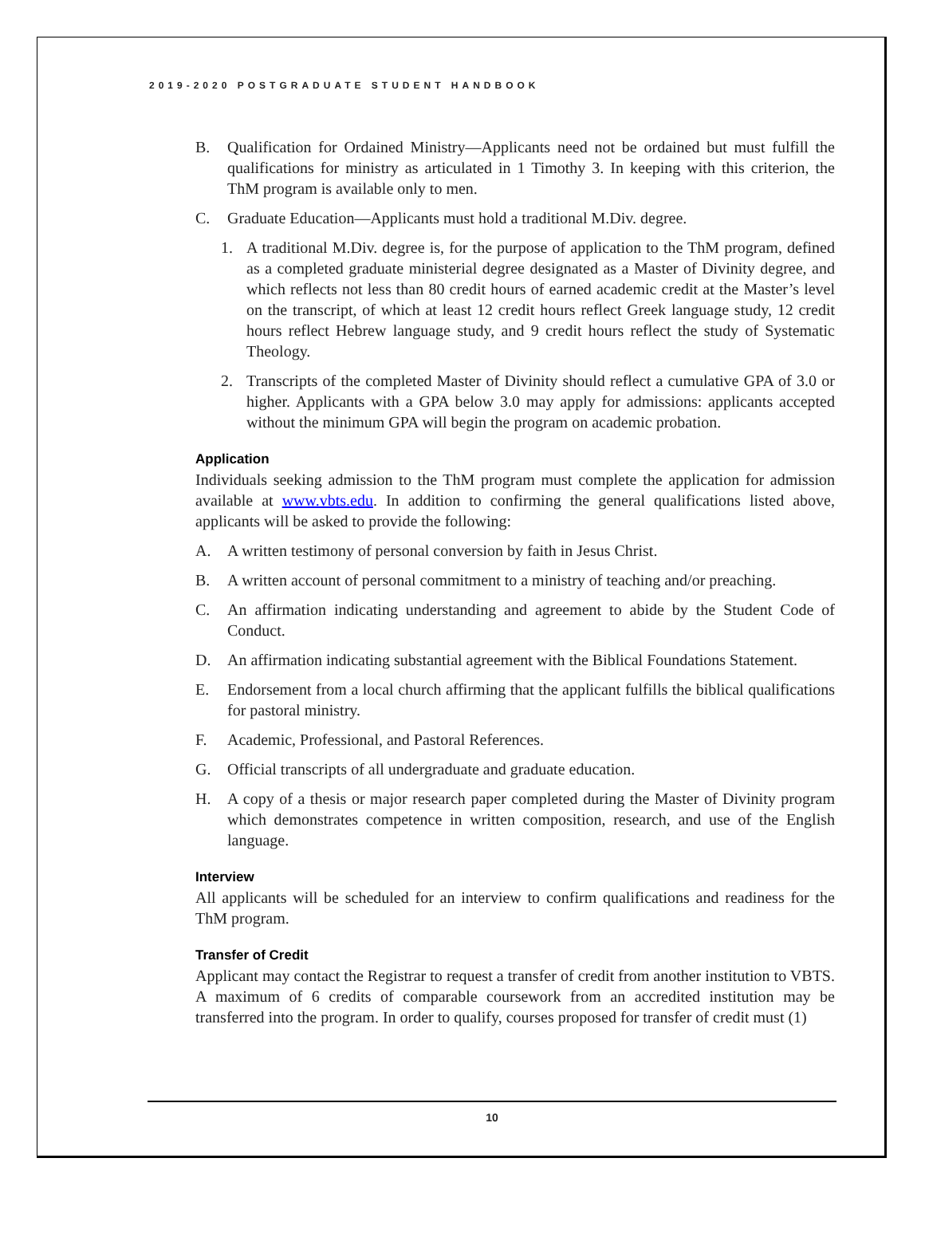2019-2020 POSTGRADUATE STUDENT HANDBOOK
B. Qualification for Ordained Ministry—Applicants need not be ordained but must fulfill the qualifications for ministry as articulated in 1 Timothy 3. In keeping with this criterion, the ThM program is available only to men.
C. Graduate Education—Applicants must hold a traditional M.Div. degree.
1. A traditional M.Div. degree is, for the purpose of application to the ThM program, defined as a completed graduate ministerial degree designated as a Master of Divinity degree, and which reflects not less than 80 credit hours of earned academic credit at the Master’s level on the transcript, of which at least 12 credit hours reflect Greek language study, 12 credit hours reflect Hebrew language study, and 9 credit hours reflect the study of Systematic Theology.
2. Transcripts of the completed Master of Divinity should reflect a cumulative GPA of 3.0 or higher. Applicants with a GPA below 3.0 may apply for admissions: applicants accepted without the minimum GPA will begin the program on academic probation.
Application
Individuals seeking admission to the ThM program must complete the application for admission available at www.vbts.edu. In addition to confirming the general qualifications listed above, applicants will be asked to provide the following:
A. A written testimony of personal conversion by faith in Jesus Christ.
B. A written account of personal commitment to a ministry of teaching and/or preaching.
C. An affirmation indicating understanding and agreement to abide by the Student Code of Conduct.
D. An affirmation indicating substantial agreement with the Biblical Foundations Statement.
E. Endorsement from a local church affirming that the applicant fulfills the biblical qualifications for pastoral ministry.
F. Academic, Professional, and Pastoral References.
G. Official transcripts of all undergraduate and graduate education.
H. A copy of a thesis or major research paper completed during the Master of Divinity program which demonstrates competence in written composition, research, and use of the English language.
Interview
All applicants will be scheduled for an interview to confirm qualifications and readiness for the ThM program.
Transfer of Credit
Applicant may contact the Registrar to request a transfer of credit from another institution to VBTS. A maximum of 6 credits of comparable coursework from an accredited institution may be transferred into the program. In order to qualify, courses proposed for transfer of credit must (1)
10